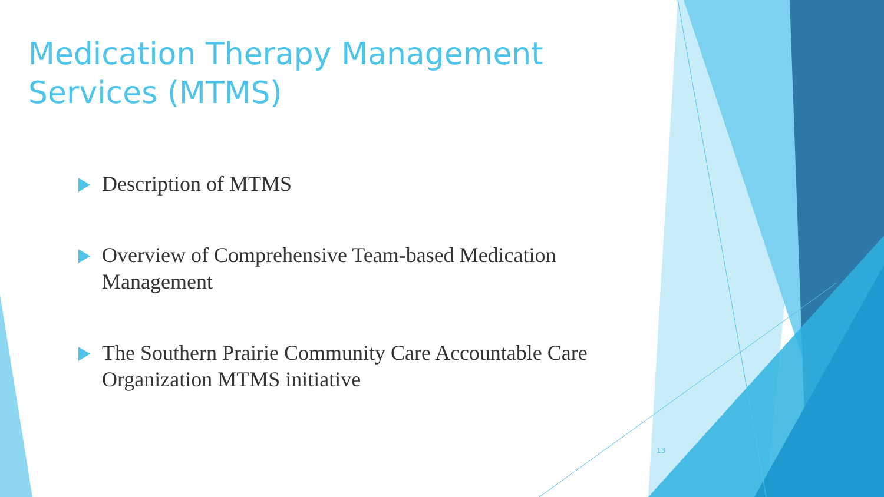Medication Therapy Management Services (MTMS)
Description of MTMS
Overview of Comprehensive Team-based Medication Management
The Southern Prairie Community Care Accountable Care Organization MTMS initiative
13